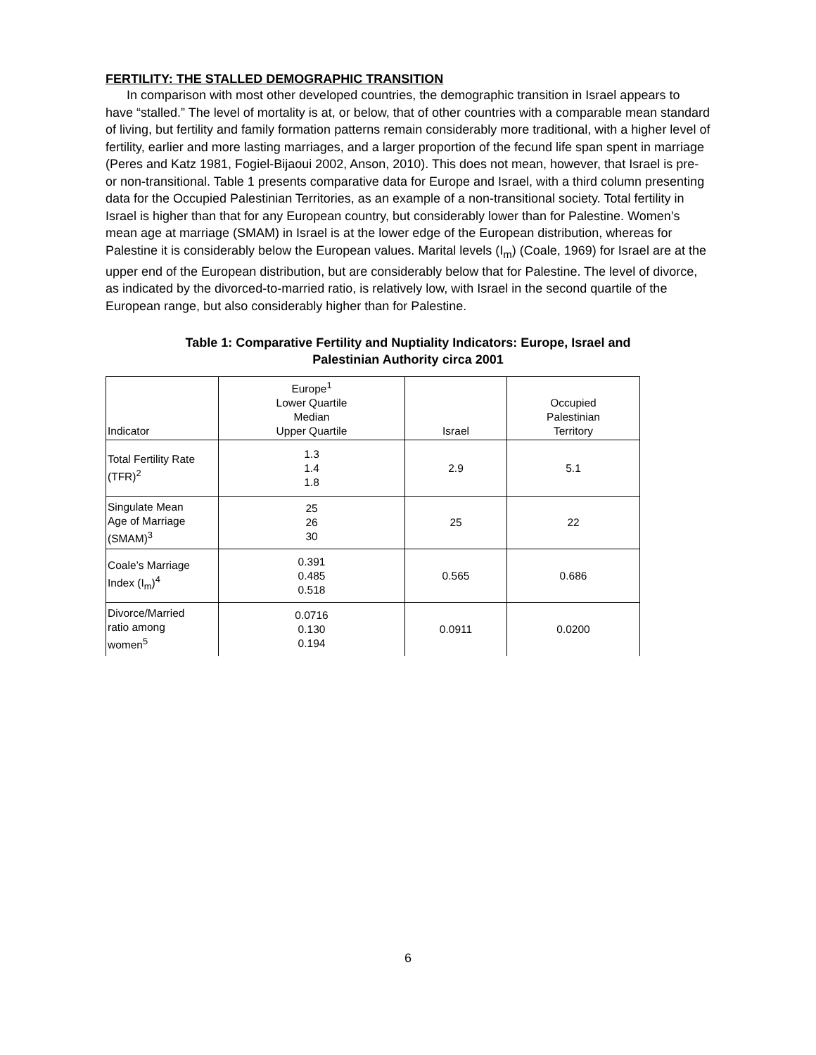FERTILITY: THE STALLED DEMOGRAPHIC TRANSITION
In comparison with most other developed countries, the demographic transition in Israel appears to have “stalled.” The level of mortality is at, or below, that of other countries with a comparable mean standard of living, but fertility and family formation patterns remain considerably more traditional, with a higher level of fertility, earlier and more lasting marriages, and a larger proportion of the fecund life span spent in marriage (Peres and Katz 1981, Fogiel-Bijaoui 2002, Anson, 2010). This does not mean, however, that Israel is pre- or non-transitional. Table 1 presents comparative data for Europe and Israel, with a third column presenting data for the Occupied Palestinian Territories, as an example of a non-transitional society. Total fertility in Israel is higher than that for any European country, but considerably lower than for Palestine. Women’s mean age at marriage (SMAM) in Israel is at the lower edge of the European distribution, whereas for Palestine it is considerably below the European values. Marital levels (I<sub>m</sub>) (Coale, 1969) for Israel are at the upper end of the European distribution, but are considerably below that for Palestine. The level of divorce, as indicated by the divorced-to-married ratio, is relatively low, with Israel in the second quartile of the European range, but also considerably higher than for Palestine.
Table 1: Comparative Fertility and Nuptiality Indicators: Europe, Israel and
Palestinian Authority circa 2001
| Indicator | Europe<sup>1</sup> Lower Quartile Median Upper Quartile | Israel | Occupied Palestinian Territory |
| --- | --- | --- | --- |
| Total Fertility Rate (TFR)<sup>2</sup> | 1.3 1.4 1.8 | 2.9 | 5.1 |
| Singulate Mean Age of Marriage (SMAM)<sup>3</sup> | 25 26 30 | 25 | 22 |
| Coale’s Marriage Index (I<sub>m</sub>)<sup>4</sup> | 0.391 0.485 0.518 | 0.565 | 0.686 |
| Divorce/Married ratio among women<sup>5</sup> | 0.0716 0.130 0.194 | 0.0911 | 0.0200 |
6